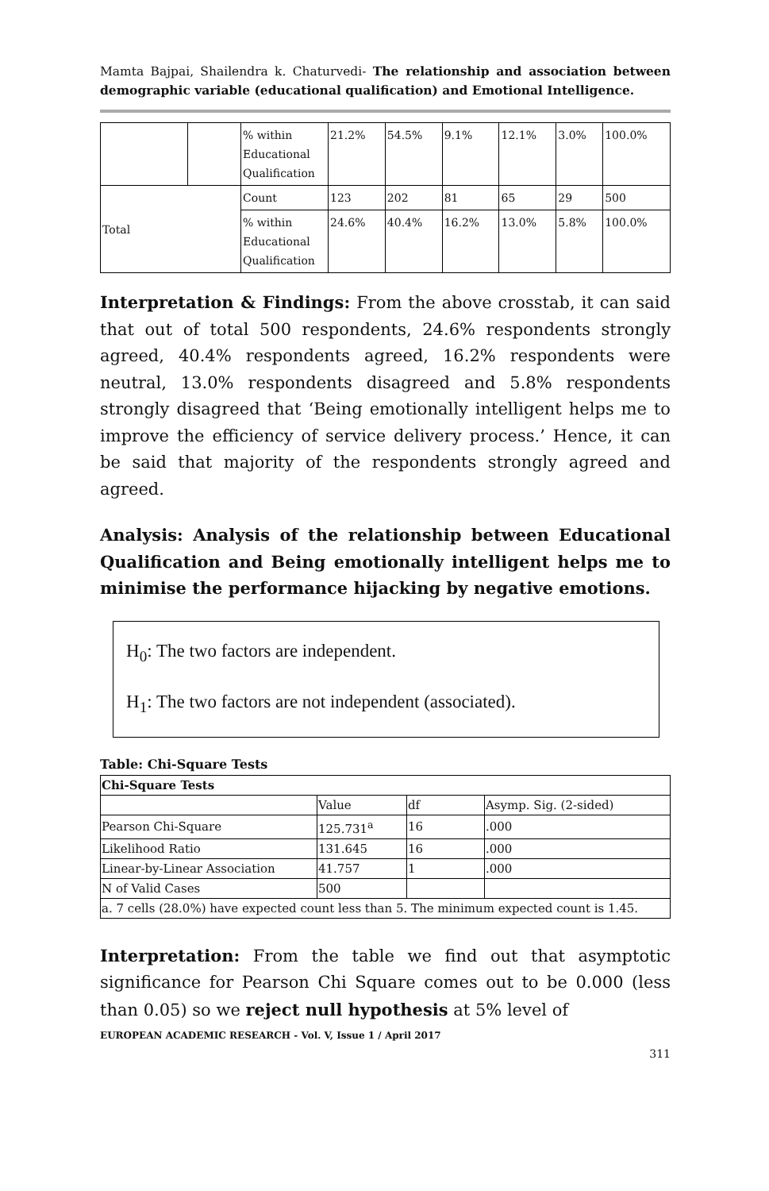Mamta Bajpai, Shailendra k. Chaturvedi- The relationship and association between demographic variable (educational qualification) and Emotional Intelligence.
| | | % within Educational Qualification | 21.2% | 54.5% | 9.1% | 12.1% | 3.0% | 100.0% |
| Total | | Count | 123 | 202 | 81 | 65 | 29 | 500 |
| | | % within Educational Qualification | 24.6% | 40.4% | 16.2% | 13.0% | 5.8% | 100.0% |
Interpretation & Findings: From the above crosstab, it can said that out of total 500 respondents, 24.6% respondents strongly agreed, 40.4% respondents agreed, 16.2% respondents were neutral, 13.0% respondents disagreed and 5.8% respondents strongly disagreed that ‘Being emotionally intelligent helps me to improve the efficiency of service delivery process.’ Hence, it can be said that majority of the respondents strongly agreed and agreed.
Analysis: Analysis of the relationship between Educational Qualification and Being emotionally intelligent helps me to minimise the performance hijacking by negative emotions.
H<sub>0</sub>: The two factors are independent.
H<sub>1</sub>: The two factors are not independent (associated).
Table: Chi-Square Tests
| Chi-Square Tests | | | |
| | Value | df | Asymp. Sig. (2-sided) |
| Pearson Chi-Square | 125.731<sup>a</sup> | 16 | .000 |
| Likelihood Ratio | 131.645 | 16 | .000 |
| Linear-by-Linear Association | 41.757 | 1 | .000 |
| N of Valid Cases | 500 | | |
| a. 7 cells (28.0%) have expected count less than 5. The minimum expected count is 1.45. | | | |
Interpretation: From the table we find out that asymptotic significance for Pearson Chi Square comes out to be 0.000 (less than 0.05) so we reject null hypothesis at 5% level of
EUROPEAN ACADEMIC RESEARCH - Vol. V, Issue 1 / April 2017
311